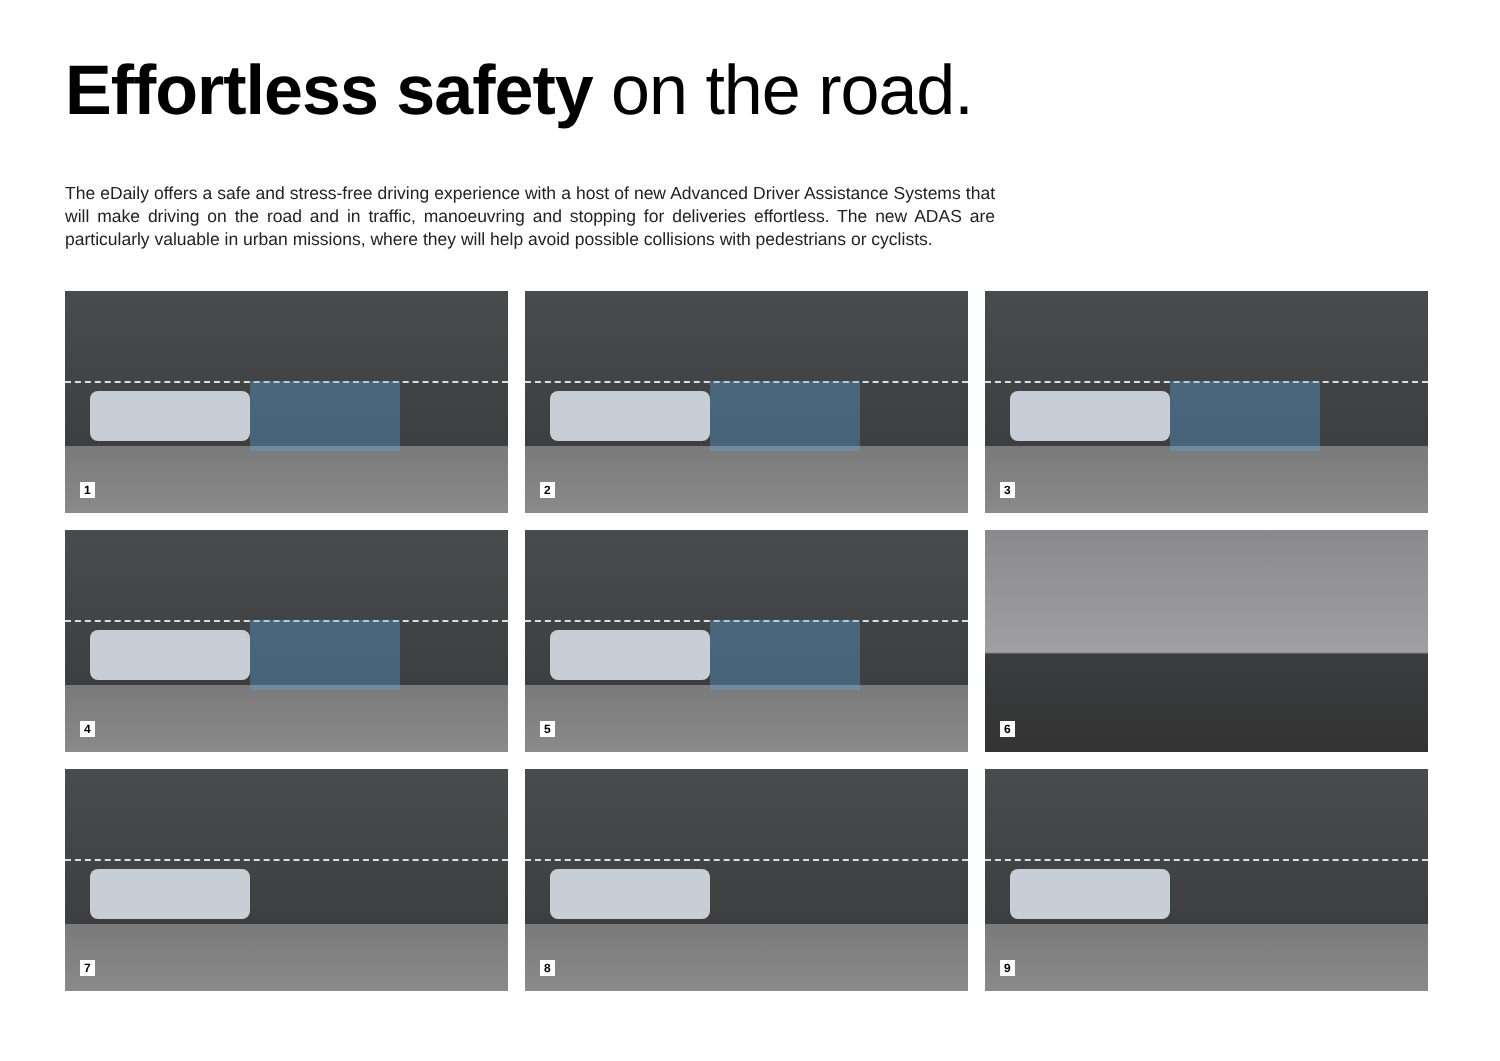Effortless safety on the road.
The eDaily offers a safe and stress-free driving experience with a host of new Advanced Driver Assistance Systems that will make driving on the road and in traffic, manoeuvring and stopping for deliveries effortless. The new ADAS are particularly valuable in urban missions, where they will help avoid possible collisions with pedestrians or cyclists.
1
2
3
4
5
6
7
8
9